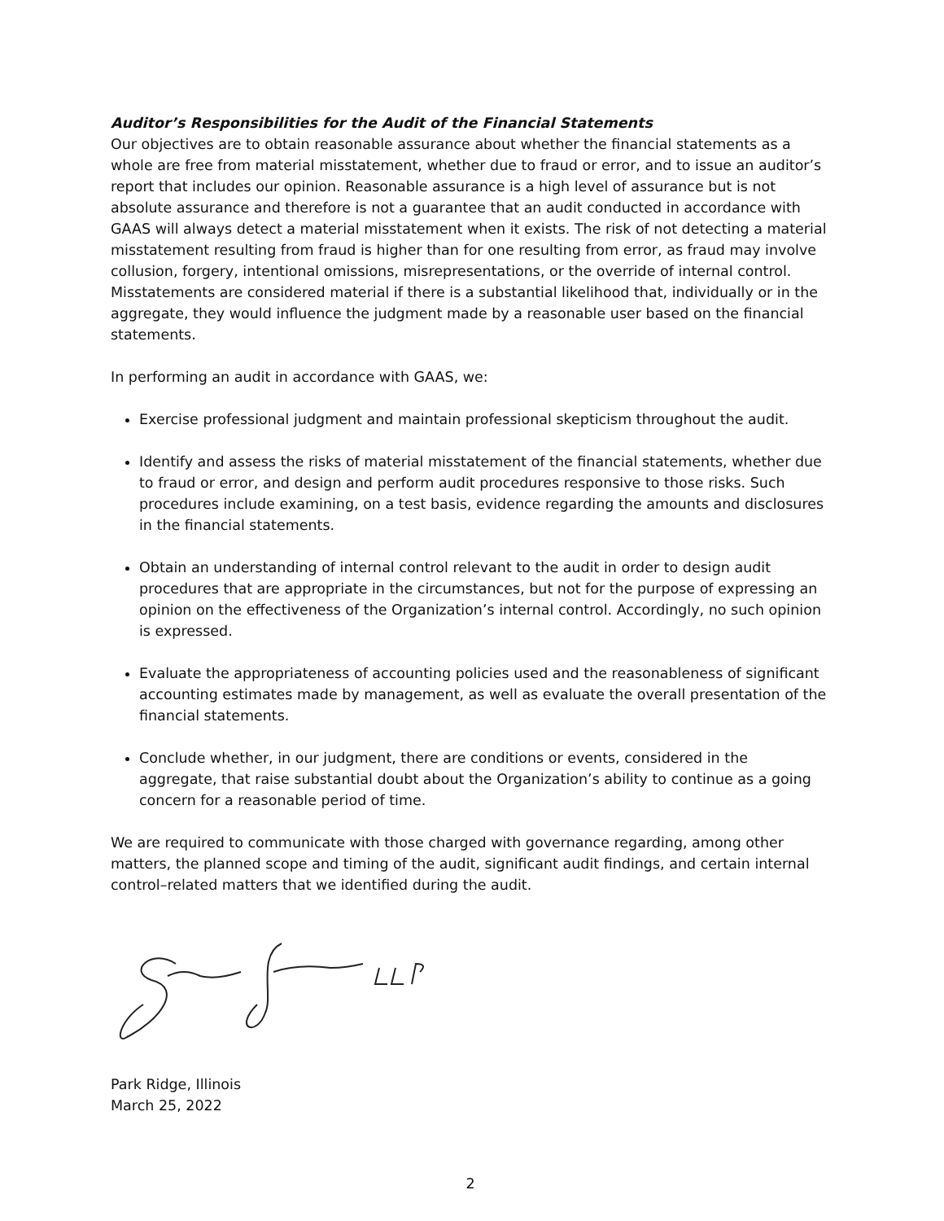Auditor’s Responsibilities for the Audit of the Financial Statements
Our objectives are to obtain reasonable assurance about whether the financial statements as a whole are free from material misstatement, whether due to fraud or error, and to issue an auditor’s report that includes our opinion. Reasonable assurance is a high level of assurance but is not absolute assurance and therefore is not a guarantee that an audit conducted in accordance with GAAS will always detect a material misstatement when it exists. The risk of not detecting a material misstatement resulting from fraud is higher than for one resulting from error, as fraud may involve collusion, forgery, intentional omissions, misrepresentations, or the override of internal control. Misstatements are considered material if there is a substantial likelihood that, individually or in the aggregate, they would influence the judgment made by a reasonable user based on the financial statements.
In performing an audit in accordance with GAAS, we:
Exercise professional judgment and maintain professional skepticism throughout the audit.
Identify and assess the risks of material misstatement of the financial statements, whether due to fraud or error, and design and perform audit procedures responsive to those risks. Such procedures include examining, on a test basis, evidence regarding the amounts and disclosures in the financial statements.
Obtain an understanding of internal control relevant to the audit in order to design audit procedures that are appropriate in the circumstances, but not for the purpose of expressing an opinion on the effectiveness of the Organization’s internal control. Accordingly, no such opinion is expressed.
Evaluate the appropriateness of accounting policies used and the reasonableness of significant accounting estimates made by management, as well as evaluate the overall presentation of the financial statements.
Conclude whether, in our judgment, there are conditions or events, considered in the aggregate, that raise substantial doubt about the Organization’s ability to continue as a going concern for a reasonable period of time.
We are required to communicate with those charged with governance regarding, among other matters, the planned scope and timing of the audit, significant audit findings, and certain internal control–related matters that we identified during the audit.
Park Ridge, Illinois
March 25, 2022
2